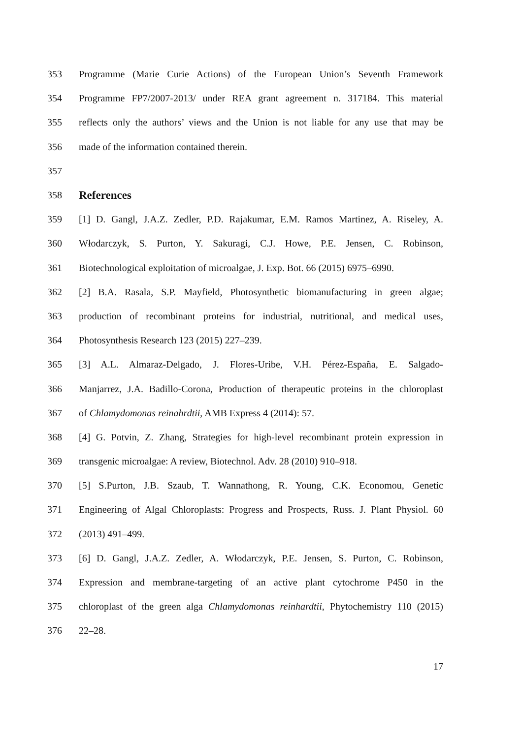353 Programme (Marie Curie Actions) of the European Union’s Seventh Framework
354 Programme FP7/2007-2013/ under REA grant agreement n. 317184. This material
355 reflects only the authors’ views and the Union is not liable for any use that may be
356 made of the information contained therein.
357
358
References
359 [1] D. Gangl, J.A.Z. Zedler, P.D. Rajakumar, E.M. Ramos Martinez, A. Riseley, A.
360 Włodarczyk, S. Purton, Y. Sakuragi, C.J. Howe, P.E. Jensen, C. Robinson,
361 Biotechnological exploitation of microalgae, J. Exp. Bot. 66 (2015) 6975–6990.
362 [2] B.A. Rasala, S.P. Mayfield, Photosynthetic biomanufacturing in green algae;
363 production of recombinant proteins for industrial, nutritional, and medical uses,
364 Photosynthesis Research 123 (2015) 227–239.
365 [3] A.L. Almaraz-Delgado, J. Flores-Uribe, V.H. Pérez-España, E. Salgado-
366 Manjarrez, J.A. Badillo-Corona, Production of therapeutic proteins in the chloroplast
367 of Chlamydomonas reinahrdtii, AMB Express 4 (2014): 57.
368 [4] G. Potvin, Z. Zhang, Strategies for high-level recombinant protein expression in
369 transgenic microalgae: A review, Biotechnol. Adv. 28 (2010) 910–918.
370 [5] S.Purton, J.B. Szaub, T. Wannathong, R. Young, C.K. Economou, Genetic
371 Engineering of Algal Chloroplasts: Progress and Prospects, Russ. J. Plant Physiol. 60
372 (2013) 491–499.
373 [6] D. Gangl, J.A.Z. Zedler, A. Włodarczyk, P.E. Jensen, S. Purton, C. Robinson,
374 Expression and membrane-targeting of an active plant cytochrome P450 in the
375 chloroplast of the green alga Chlamydomonas reinhardtii, Phytochemistry 110 (2015)
376 22–28.
17